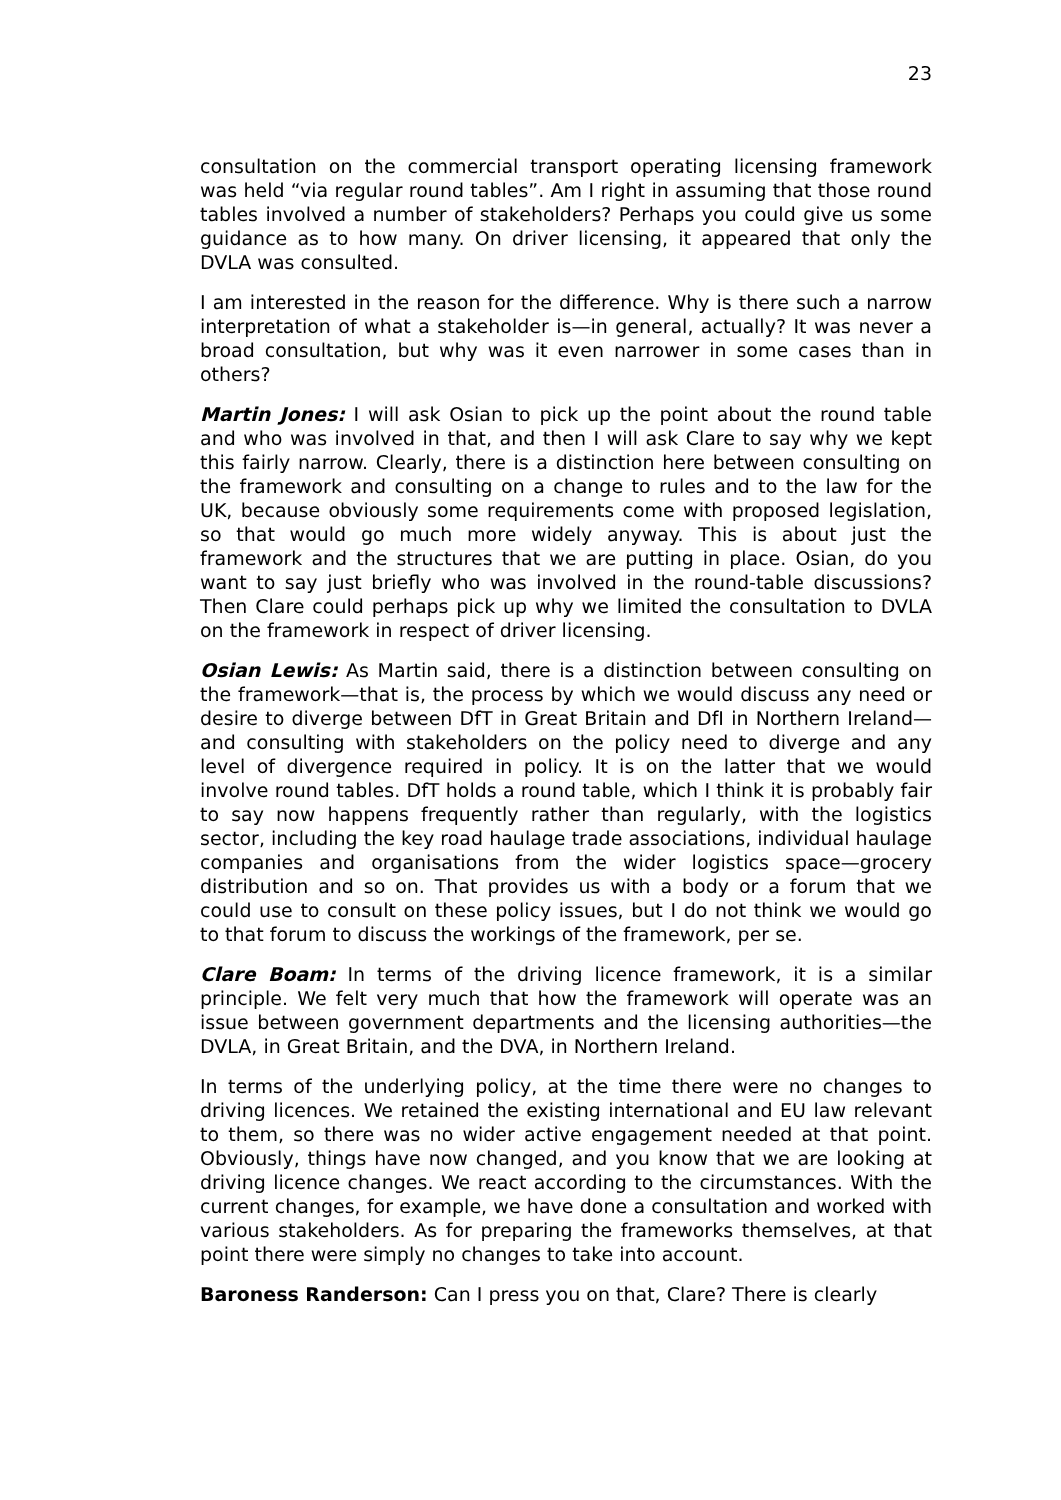23
consultation on the commercial transport operating licensing framework was held “via regular round tables”. Am I right in assuming that those round tables involved a number of stakeholders? Perhaps you could give us some guidance as to how many. On driver licensing, it appeared that only the DVLA was consulted.
I am interested in the reason for the difference. Why is there such a narrow interpretation of what a stakeholder is—in general, actually? It was never a broad consultation, but why was it even narrower in some cases than in others?
Martin Jones: I will ask Osian to pick up the point about the round table and who was involved in that, and then I will ask Clare to say why we kept this fairly narrow. Clearly, there is a distinction here between consulting on the framework and consulting on a change to rules and to the law for the UK, because obviously some requirements come with proposed legislation, so that would go much more widely anyway. This is about just the framework and the structures that we are putting in place. Osian, do you want to say just briefly who was involved in the round-table discussions? Then Clare could perhaps pick up why we limited the consultation to DVLA on the framework in respect of driver licensing.
Osian Lewis: As Martin said, there is a distinction between consulting on the framework—that is, the process by which we would discuss any need or desire to diverge between DfT in Great Britain and DfI in Northern Ireland—and consulting with stakeholders on the policy need to diverge and any level of divergence required in policy. It is on the latter that we would involve round tables. DfT holds a round table, which I think it is probably fair to say now happens frequently rather than regularly, with the logistics sector, including the key road haulage trade associations, individual haulage companies and organisations from the wider logistics space—grocery distribution and so on. That provides us with a body or a forum that we could use to consult on these policy issues, but I do not think we would go to that forum to discuss the workings of the framework, per se.
Clare Boam: In terms of the driving licence framework, it is a similar principle. We felt very much that how the framework will operate was an issue between government departments and the licensing authorities—the DVLA, in Great Britain, and the DVA, in Northern Ireland.
In terms of the underlying policy, at the time there were no changes to driving licences. We retained the existing international and EU law relevant to them, so there was no wider active engagement needed at that point. Obviously, things have now changed, and you know that we are looking at driving licence changes. We react according to the circumstances. With the current changes, for example, we have done a consultation and worked with various stakeholders. As for preparing the frameworks themselves, at that point there were simply no changes to take into account.
Baroness Randerson: Can I press you on that, Clare? There is clearly